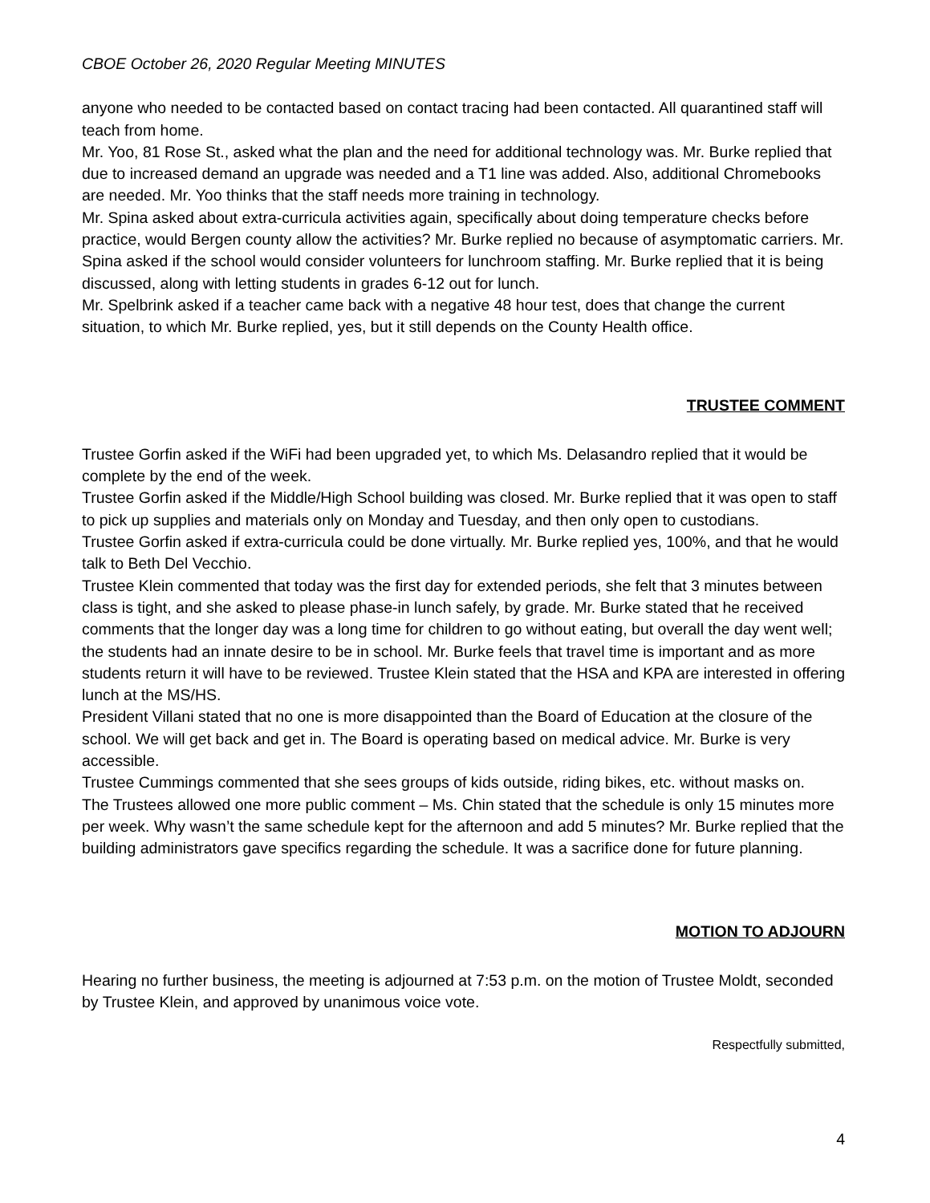CBOE October 26, 2020 Regular Meeting MINUTES
anyone who needed to be contacted based on contact tracing had been contacted. All quarantined staff will teach from home.
Mr. Yoo, 81 Rose St., asked what the plan and the need for additional technology was. Mr. Burke replied that due to increased demand an upgrade was needed and a T1 line was added. Also, additional Chromebooks are needed. Mr. Yoo thinks that the staff needs more training in technology.
Mr. Spina asked about extra-curricula activities again, specifically about doing temperature checks before practice, would Bergen county allow the activities? Mr. Burke replied no because of asymptomatic carriers. Mr. Spina asked if the school would consider volunteers for lunchroom staffing. Mr. Burke replied that it is being discussed, along with letting students in grades 6-12 out for lunch.
Mr. Spelbrink asked if a teacher came back with a negative 48 hour test, does that change the current situation, to which Mr. Burke replied, yes, but it still depends on the County Health office.
TRUSTEE COMMENT
Trustee Gorfin asked if the WiFi had been upgraded yet, to which Ms. Delasandro replied that it would be complete by the end of the week.
Trustee Gorfin asked if the Middle/High School building was closed. Mr. Burke replied that it was open to staff to pick up supplies and materials only on Monday and Tuesday, and then only open to custodians.
Trustee Gorfin asked if extra-curricula could be done virtually. Mr. Burke replied yes, 100%, and that he would talk to Beth Del Vecchio.
Trustee Klein commented that today was the first day for extended periods, she felt that 3 minutes between class is tight, and she asked to please phase-in lunch safely, by grade. Mr. Burke stated that he received comments that the longer day was a long time for children to go without eating, but overall the day went well; the students had an innate desire to be in school. Mr. Burke feels that travel time is important and as more students return it will have to be reviewed. Trustee Klein stated that the HSA and KPA are interested in offering lunch at the MS/HS.
President Villani stated that no one is more disappointed than the Board of Education at the closure of the school. We will get back and get in. The Board is operating based on medical advice. Mr. Burke is very accessible.
Trustee Cummings commented that she sees groups of kids outside, riding bikes, etc. without masks on.
The Trustees allowed one more public comment – Ms. Chin stated that the schedule is only 15 minutes more per week. Why wasn’t the same schedule kept for the afternoon and add 5 minutes? Mr. Burke replied that the building administrators gave specifics regarding the schedule. It was a sacrifice done for future planning.
MOTION TO ADJOURN
Hearing no further business, the meeting is adjourned at 7:53 p.m. on the motion of Trustee Moldt, seconded by Trustee Klein, and approved by unanimous voice vote.
Respectfully submitted,
4